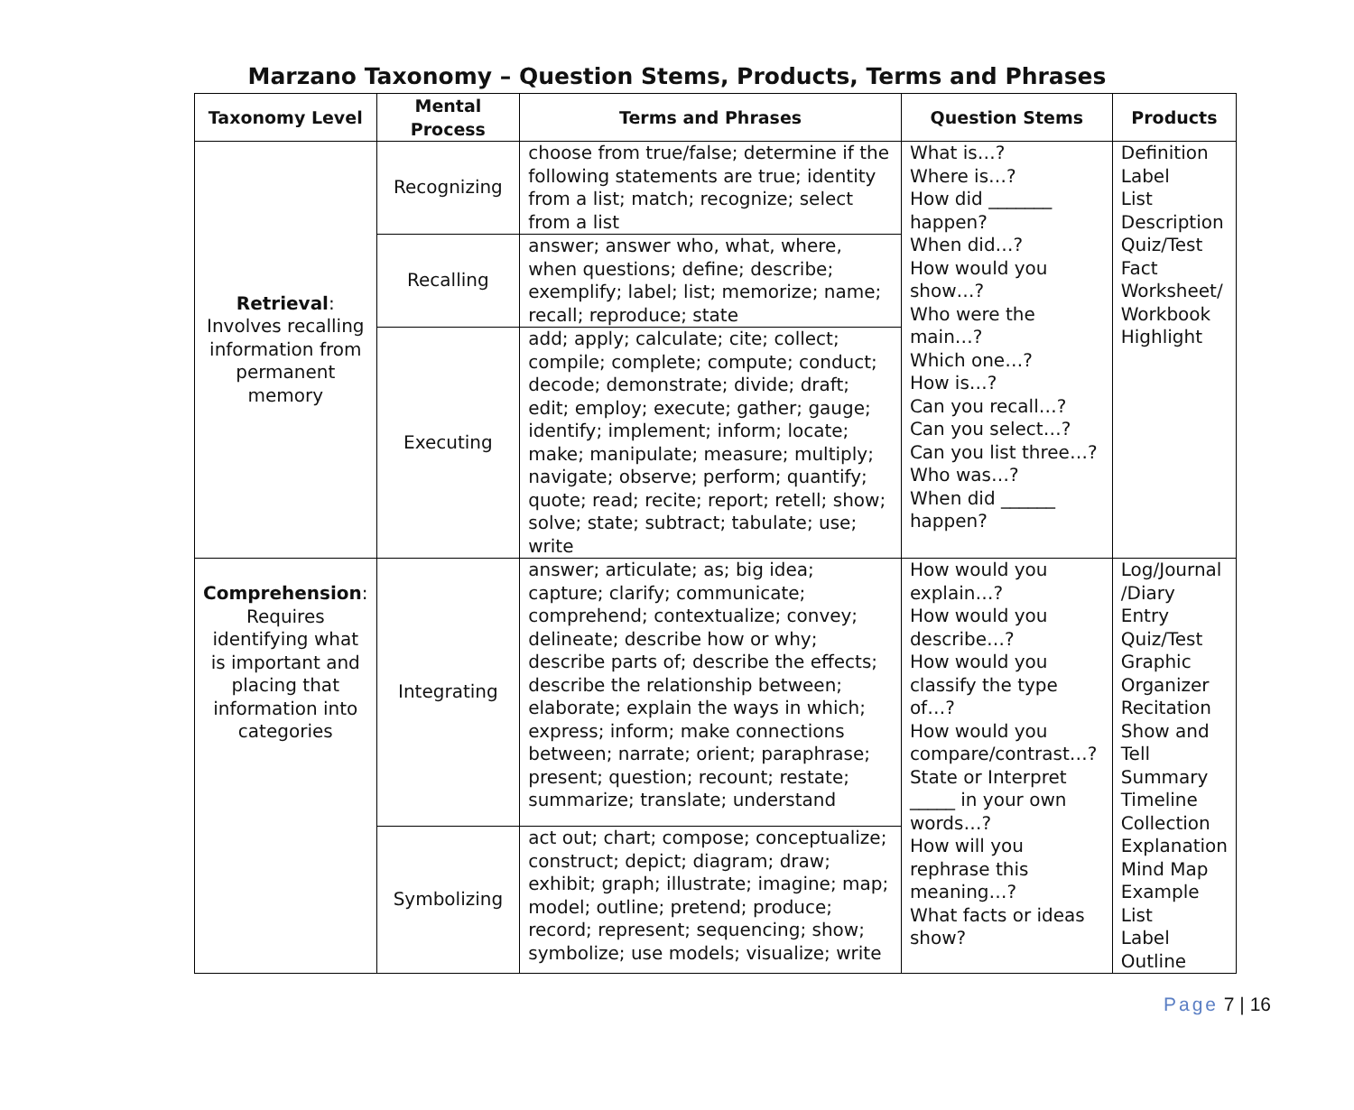Marzano Taxonomy – Question Stems, Products, Terms and Phrases
| Taxonomy Level | Mental Process | Terms and Phrases | Question Stems | Products |
| --- | --- | --- | --- | --- |
| Retrieval : Involves recalling information from permanent memory | Recognizing | choose from true/false; determine if the following statements are true; identity from a list; match; recognize; select from a list | What is…? Where is…? How did _______ happen? When did…? How would you show…? Who were the main…? Which one…? How is…? Can you recall…? Can you select…? Can you list three…? Who was…? When did ______ happen? | Definition Label List Description Quiz/Test Fact Worksheet/ Workbook Highlight |
| | Recalling | answer; answer who, what, where, when questions; define; describe; exemplify; label; list; memorize; name; recall; reproduce; state | | |
| | Executing | add; apply; calculate; cite; collect; compile; complete; compute; conduct; decode; demonstrate; divide; draft; edit; employ; execute; gather; gauge; identify; implement; inform; locate; make; manipulate; measure; multiply; navigate; observe; perform; quantify; quote; read; recite; report; retell; show; solve; state; subtract; tabulate; use; write | | |
| Comprehension : Requires identifying what is important and placing that information into categories | Integrating | answer; articulate; as; big idea; capture; clarify; communicate; comprehend; contextualize; convey; delineate; describe how or why; describe parts of; describe the effects; describe the relationship between; elaborate; explain the ways in which; express; inform; make connections between; narrate; orient; paraphrase; present; question; recount; restate; summarize; translate; understand | How would you explain…? How would you describe…? How would you classify the type of…? How would you compare/contrast…? State or Interpret _____ in your own words…? How will you rephrase this meaning…? What facts or ideas show? | Log/Journal /Diary Entry Quiz/Test Graphic Organizer Recitation Show and Tell Summary Timeline Collection Explanation Mind Map Example List Label Outline |
| | Symbolizing | act out; chart; compose; conceptualize; construct; depict; diagram; draw; exhibit; graph; illustrate; imagine; map; model; outline; pretend; produce; record; represent; sequencing; show; symbolize; use models; visualize; write | | |
Page 7 | 16